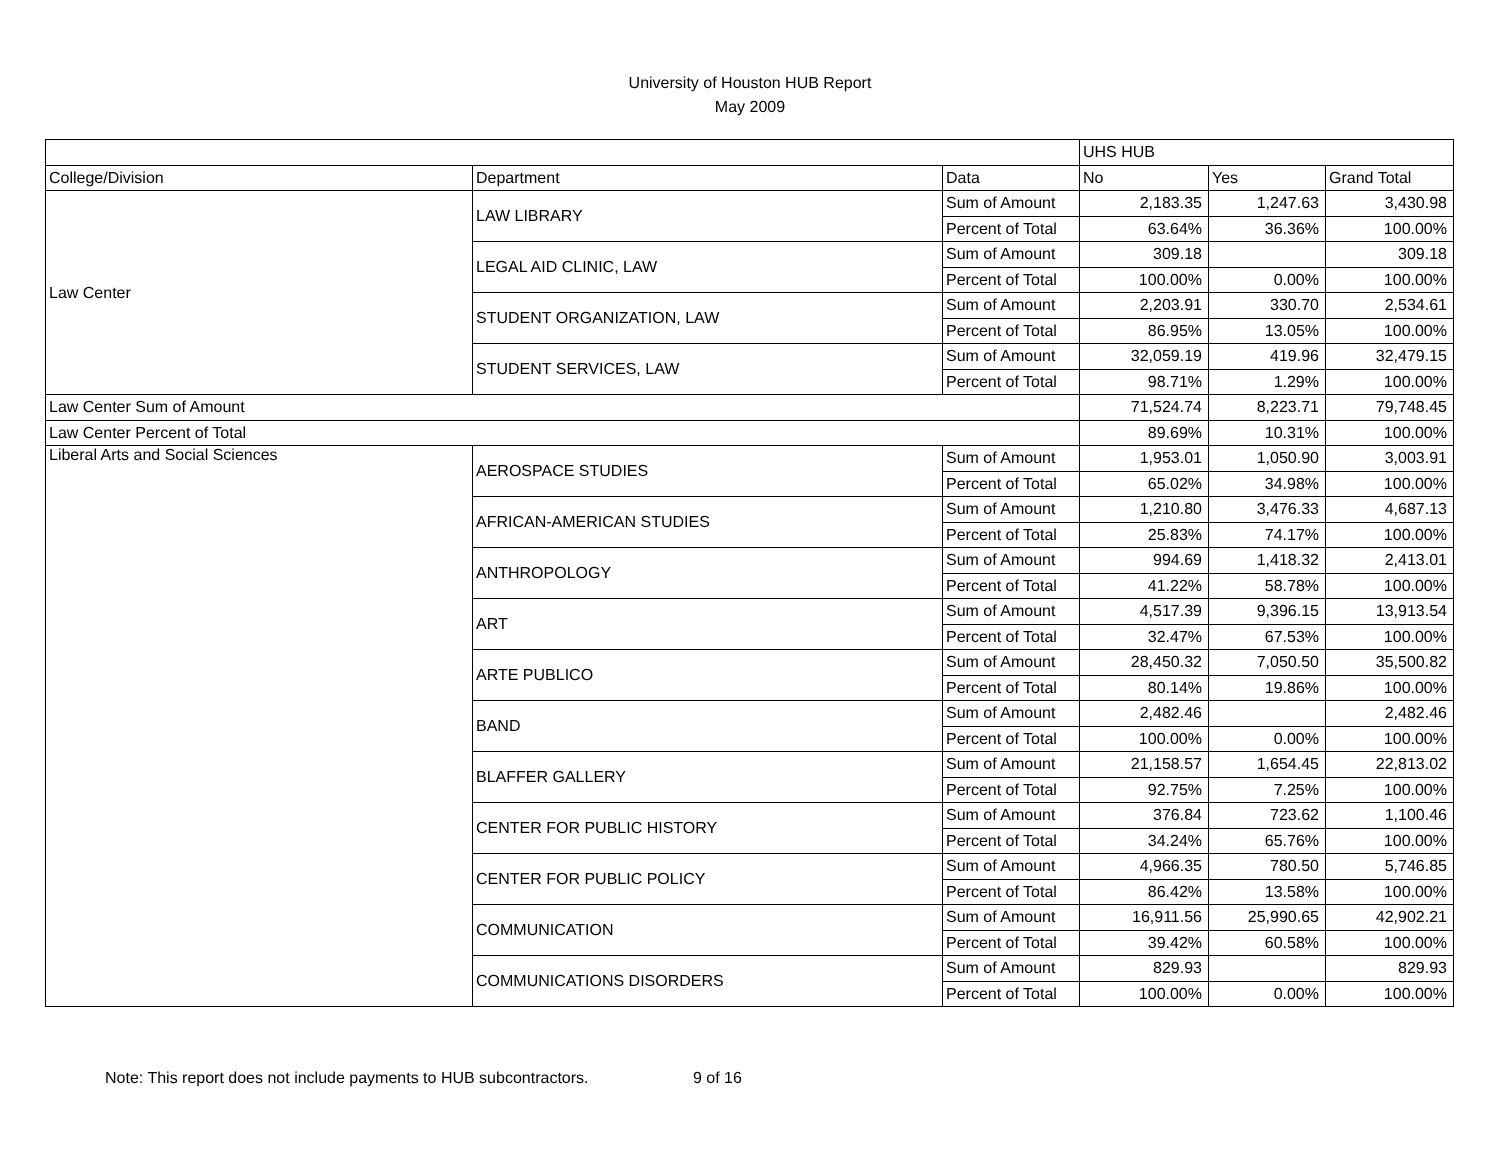University of Houston HUB Report
May 2009
| | | | UHS HUB | | |
| College/Division | Department | Data | No | Yes | Grand Total |
| Law Center | LAW LIBRARY | Sum of Amount | 2,183.35 | 1,247.63 | 3,430.98 |
| | | Percent of Total | 63.64% | 36.36% | 100.00% |
| | LEGAL AID CLINIC, LAW | Sum of Amount | 309.18 | | 309.18 |
| | | Percent of Total | 100.00% | 0.00% | 100.00% |
| | STUDENT ORGANIZATION, LAW | Sum of Amount | 2,203.91 | 330.70 | 2,534.61 |
| | | Percent of Total | 86.95% | 13.05% | 100.00% |
| | STUDENT SERVICES, LAW | Sum of Amount | 32,059.19 | 419.96 | 32,479.15 |
| | | Percent of Total | 98.71% | 1.29% | 100.00% |
| Law Center Sum of Amount | | | 71,524.74 | 8,223.71 | 79,748.45 |
| Law Center Percent of Total | | | 89.69% | 10.31% | 100.00% |
| Liberal Arts and Social Sciences | AEROSPACE STUDIES | Sum of Amount | 1,953.01 | 1,050.90 | 3,003.91 |
| | | Percent of Total | 65.02% | 34.98% | 100.00% |
| | AFRICAN-AMERICAN STUDIES | Sum of Amount | 1,210.80 | 3,476.33 | 4,687.13 |
| | | Percent of Total | 25.83% | 74.17% | 100.00% |
| | ANTHROPOLOGY | Sum of Amount | 994.69 | 1,418.32 | 2,413.01 |
| | | Percent of Total | 41.22% | 58.78% | 100.00% |
| | ART | Sum of Amount | 4,517.39 | 9,396.15 | 13,913.54 |
| | | Percent of Total | 32.47% | 67.53% | 100.00% |
| | ARTE PUBLICO | Sum of Amount | 28,450.32 | 7,050.50 | 35,500.82 |
| | | Percent of Total | 80.14% | 19.86% | 100.00% |
| | BAND | Sum of Amount | 2,482.46 | | 2,482.46 |
| | | Percent of Total | 100.00% | 0.00% | 100.00% |
| | BLAFFER GALLERY | Sum of Amount | 21,158.57 | 1,654.45 | 22,813.02 |
| | | Percent of Total | 92.75% | 7.25% | 100.00% |
| | CENTER FOR PUBLIC HISTORY | Sum of Amount | 376.84 | 723.62 | 1,100.46 |
| | | Percent of Total | 34.24% | 65.76% | 100.00% |
| | CENTER FOR PUBLIC POLICY | Sum of Amount | 4,966.35 | 780.50 | 5,746.85 |
| | | Percent of Total | 86.42% | 13.58% | 100.00% |
| | COMMUNICATION | Sum of Amount | 16,911.56 | 25,990.65 | 42,902.21 |
| | | Percent of Total | 39.42% | 60.58% | 100.00% |
| | COMMUNICATIONS DISORDERS | Sum of Amount | 829.93 | | 829.93 |
| | | Percent of Total | 100.00% | 0.00% | 100.00% |
Note: This report does not include payments to HUB subcontractors. 9 of 16